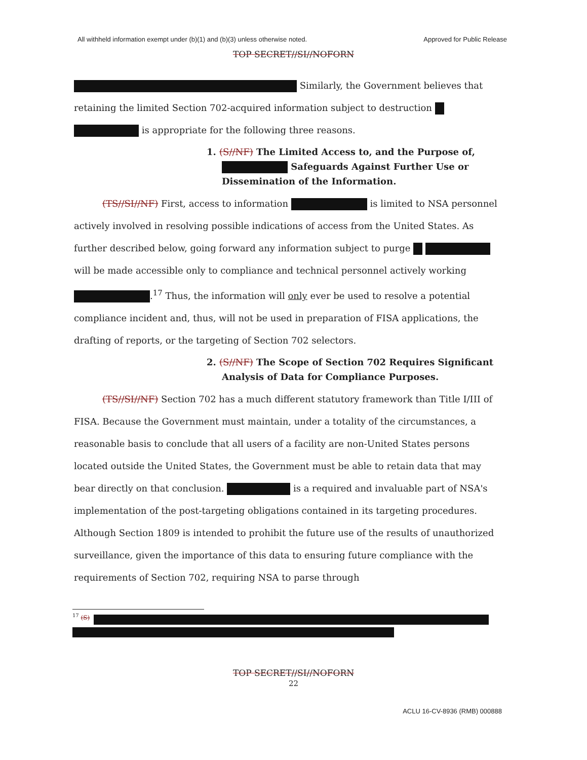All withheld information exempt under (b)(1) and (b)(3) unless otherwise noted. Approved for Public Release
TOP SECRET//SI//NOFORN
Similarly, the Government believes that retaining the limited Section 702-acquired information subject to destruction is appropriate for the following three reasons.
1. (S//NF) The Limited Access to, and the Purpose of, Safeguards Against Further Use or Dissemination of the Information.
(TS//SI//NF) First, access to information is limited to NSA personnel actively involved in resolving possible indications of access from the United States. As further described below, going forward any information subject to purge will be made accessible only to compliance and technical personnel actively working .<sup>17</sup> Thus, the information will only ever be used to resolve a potential compliance incident and, thus, will not be used in preparation of FISA applications, the drafting of reports, or the targeting of Section 702 selectors.
2. (S//NF) The Scope of Section 702 Requires Significant Analysis of Data for Compliance Purposes.
(TS//SI//NF) Section 702 has a much different statutory framework than Title I/III of FISA. Because the Government must maintain, under a totality of the circumstances, a reasonable basis to conclude that all users of a facility are non-United States persons located outside the United States, the Government must be able to retain data that may bear directly on that conclusion. is a required and invaluable part of NSA's implementation of the post-targeting obligations contained in its targeting procedures. Although Section 1809 is intended to prohibit the future use of the results of unauthorized surveillance, given the importance of this data to ensuring future compliance with the requirements of Section 702, requiring NSA to parse through
<sup>17</sup> (S)
TOP SECRET//SI//NOFORN
22
ACLU 16-CV-8936 (RMB) 000888